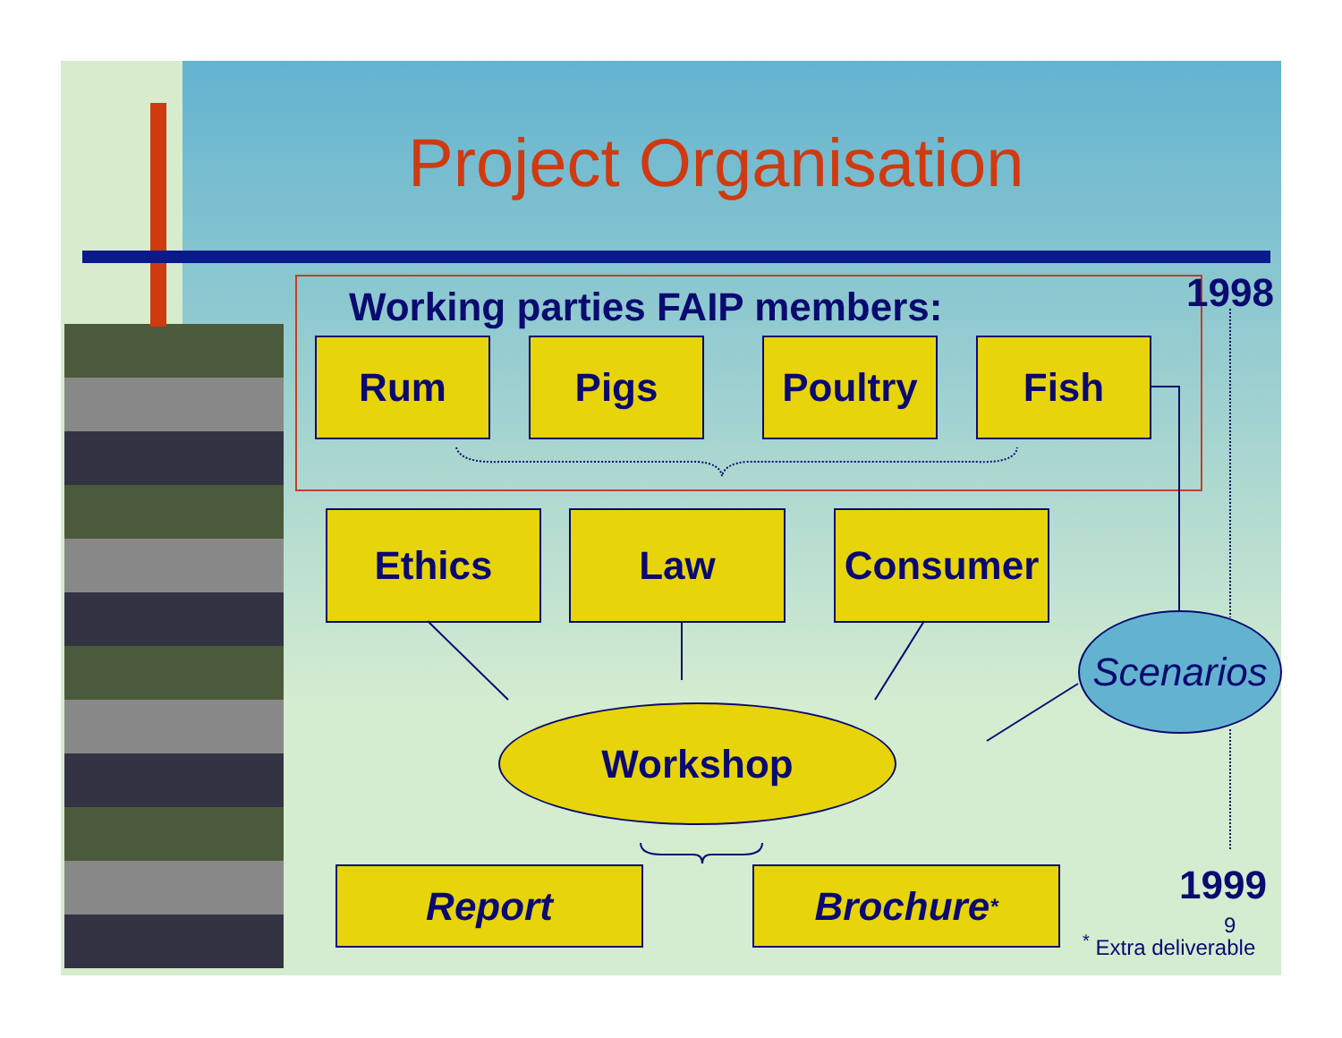Project Organisation
Working parties FAIP members: 1998
Rum Pigs Poultry Fish
Ethics Law Consumer
Scenarios
Workshop
Report Brochure <sup>*</sup> 1999
9
<sup>*</sup> Extra deliverable